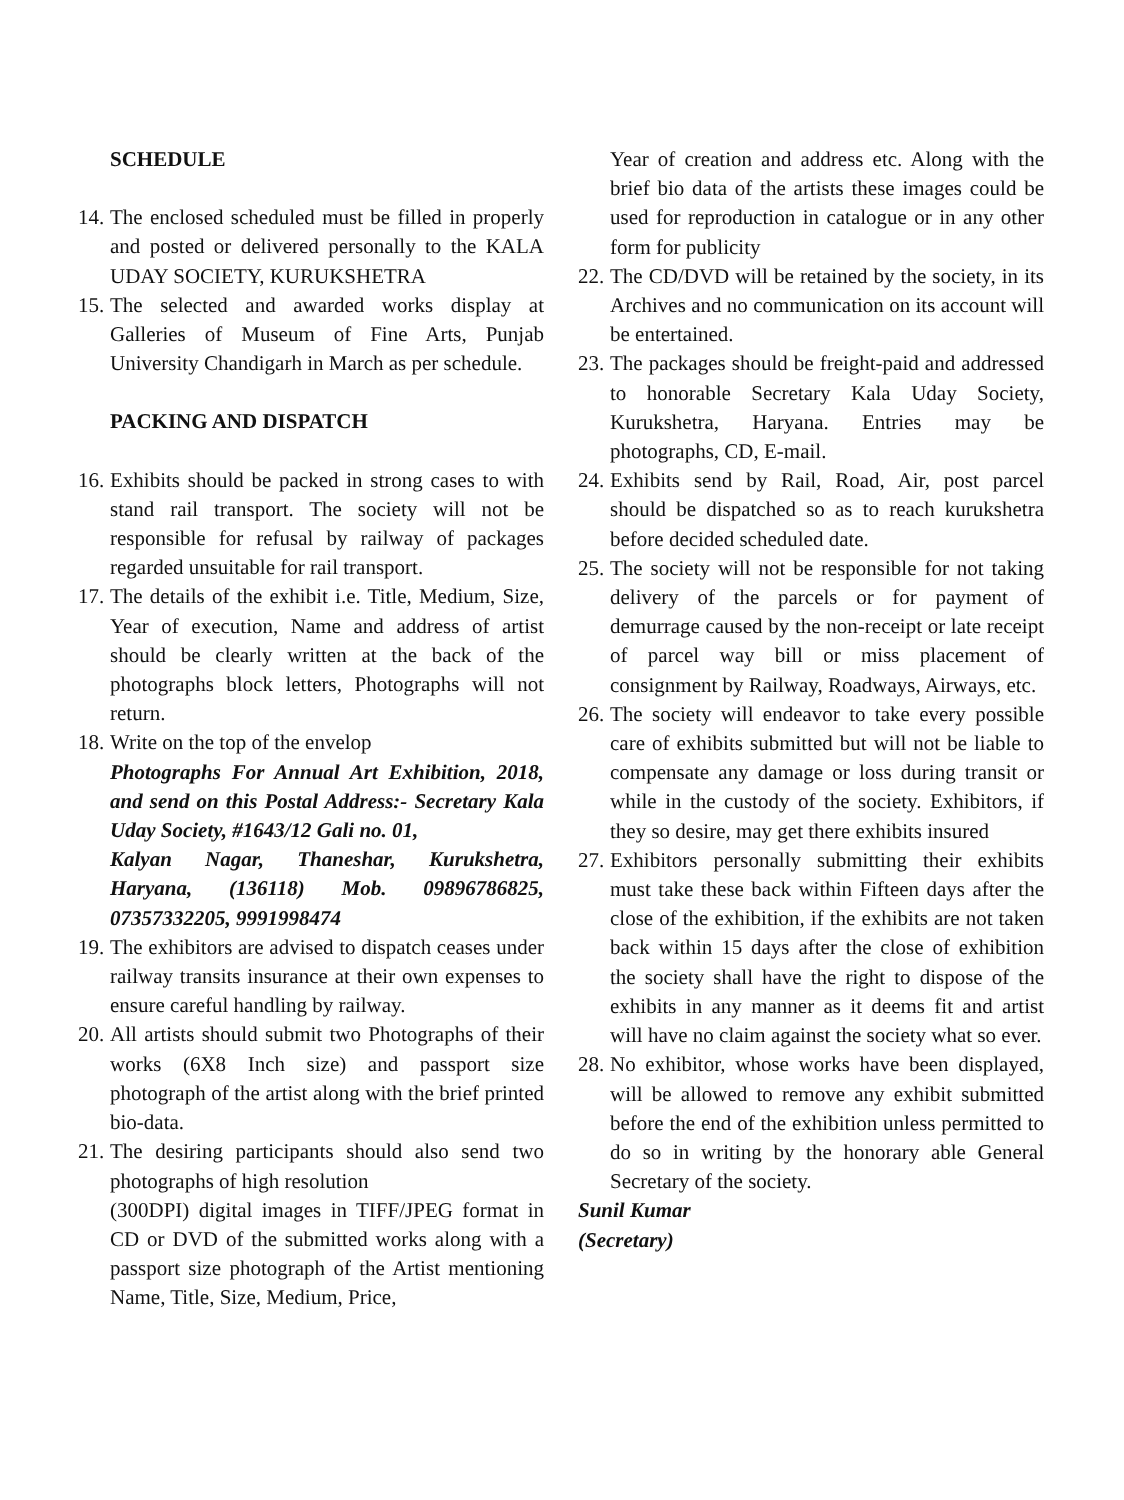SCHEDULE
14.
The enclosed scheduled must be filled in properly and posted or delivered personally to the KALA UDAY SOCIETY, KURUKSHETRA
15.
The selected and awarded works display at Galleries of Museum of Fine Arts, Punjab University Chandigarh in March as per schedule.
PACKING AND DISPATCH
16.
Exhibits should be packed in strong cases to with stand rail transport. The society will not be responsible for refusal by railway of packages regarded unsuitable for rail transport.
17.
The details of the exhibit i.e. Title, Medium, Size, Year of execution, Name and address of artist should be clearly written at the back of the photographs block letters, Photographs will not return.
18.
Write on the top of the envelop
Photographs For Annual Art Exhibition, 2018, and send on this Postal Address:- Secretary Kala Uday Society, #1643/12 Gali no. 01,
Kalyan Nagar, Thaneshar, Kurukshetra, Haryana, (136118) Mob. 09896786825, 07357332205, 9991998474
19.
The exhibitors are advised to dispatch ceases under railway transits insurance at their own expenses to ensure careful handling by railway.
20.
All artists should submit two Photographs of their works (6X8 Inch size) and passport size photograph of the artist along with the brief printed bio-data.
21.
The desiring participants should also send two photographs of high resolution
(300DPI) digital images in TIFF/JPEG format in CD or DVD of the submitted works along with a passport size photograph of the Artist mentioning Name, Title, Size, Medium, Price,
Year of creation and address etc. Along with the brief bio data of the artists these images could be used for reproduction in catalogue or in any other form for publicity
22.
The CD/DVD will be retained by the society, in its Archives and no communication on its account will be entertained.
23.
The packages should be freight-paid and addressed to honorable Secretary Kala Uday Society, Kurukshetra, Haryana. Entries may be photographs, CD, E-mail.
24.
Exhibits send by Rail, Road, Air, post parcel should be dispatched so as to reach kurukshetra before decided scheduled date.
25.
The society will not be responsible for not taking delivery of the parcels or for payment of demurrage caused by the non-receipt or late receipt of parcel way bill or miss placement of consignment by Railway, Roadways, Airways, etc.
26.
The society will endeavor to take every possible care of exhibits submitted but will not be liable to compensate any damage or loss during transit or while in the custody of the society. Exhibitors, if they so desire, may get there exhibits insured
27.
Exhibitors personally submitting their exhibits must take these back within Fifteen days after the close of the exhibition, if the exhibits are not taken back within 15 days after the close of exhibition the society shall have the right to dispose of the exhibits in any manner as it deems fit and artist will have no claim against the society what so ever.
28.
No exhibitor, whose works have been displayed, will be allowed to remove any exhibit submitted before the end of the exhibition unless permitted to do so in writing by the honorary able General Secretary of the society.
Sunil Kumar
(Secretary)